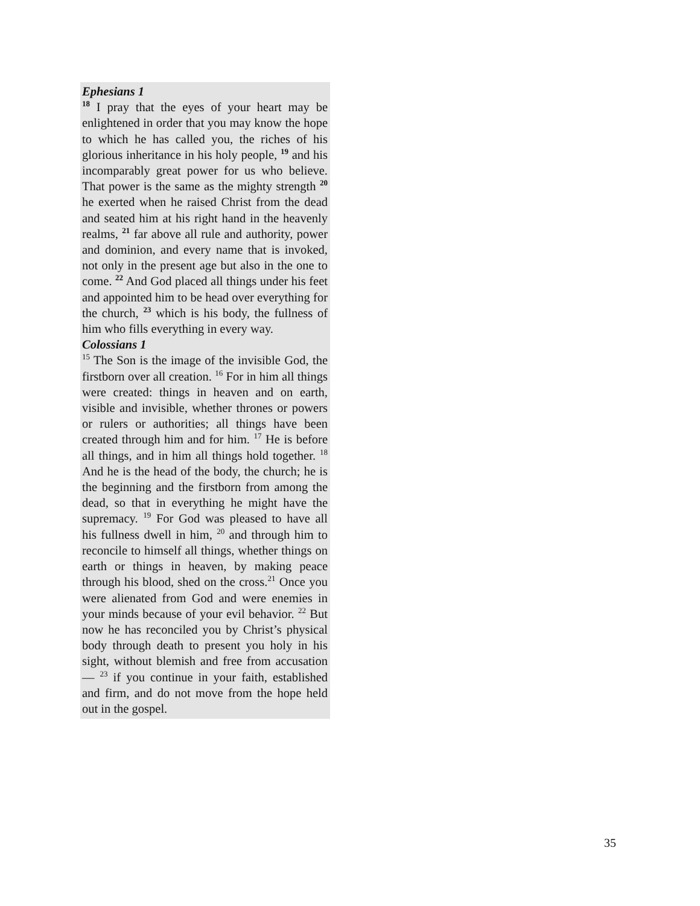Ephesians 1
<sup>18</sup> I pray that the eyes of your heart may be enlightened in order that you may know the hope to which he has called you, the riches of his glorious inheritance in his holy people, <sup>19</sup> and his incomparably great power for us who believe. That power is the same as the mighty strength <sup>20</sup> he exerted when he raised Christ from the dead and seated him at his right hand in the heavenly realms, <sup>21</sup> far above all rule and authority, power and dominion, and every name that is invoked, not only in the present age but also in the one to come. <sup>22</sup> And God placed all things under his feet and appointed him to be head over everything for the church, <sup>23</sup> which is his body, the fullness of him who fills everything in every way.
Colossians 1
<sup>15</sup> The Son is the image of the invisible God, the firstborn over all creation. <sup>16</sup> For in him all things were created: things in heaven and on earth, visible and invisible, whether thrones or powers or rulers or authorities; all things have been created through him and for him. <sup>17</sup> He is before all things, and in him all things hold together. <sup>18</sup> And he is the head of the body, the church; he is the beginning and the firstborn from among the dead, so that in everything he might have the supremacy. <sup>19</sup> For God was pleased to have all his fullness dwell in him, <sup>20</sup> and through him to reconcile to himself all things, whether things on earth or things in heaven, by making peace through his blood, shed on the cross.<sup>21</sup> Once you were alienated from God and were enemies in your minds because of your evil behavior. <sup>22</sup> But now he has reconciled you by Christ’s physical body through death to present you holy in his sight, without blemish and free from accusation— <sup>23</sup> if you continue in your faith, established and firm, and do not move from the hope held out in the gospel.
35